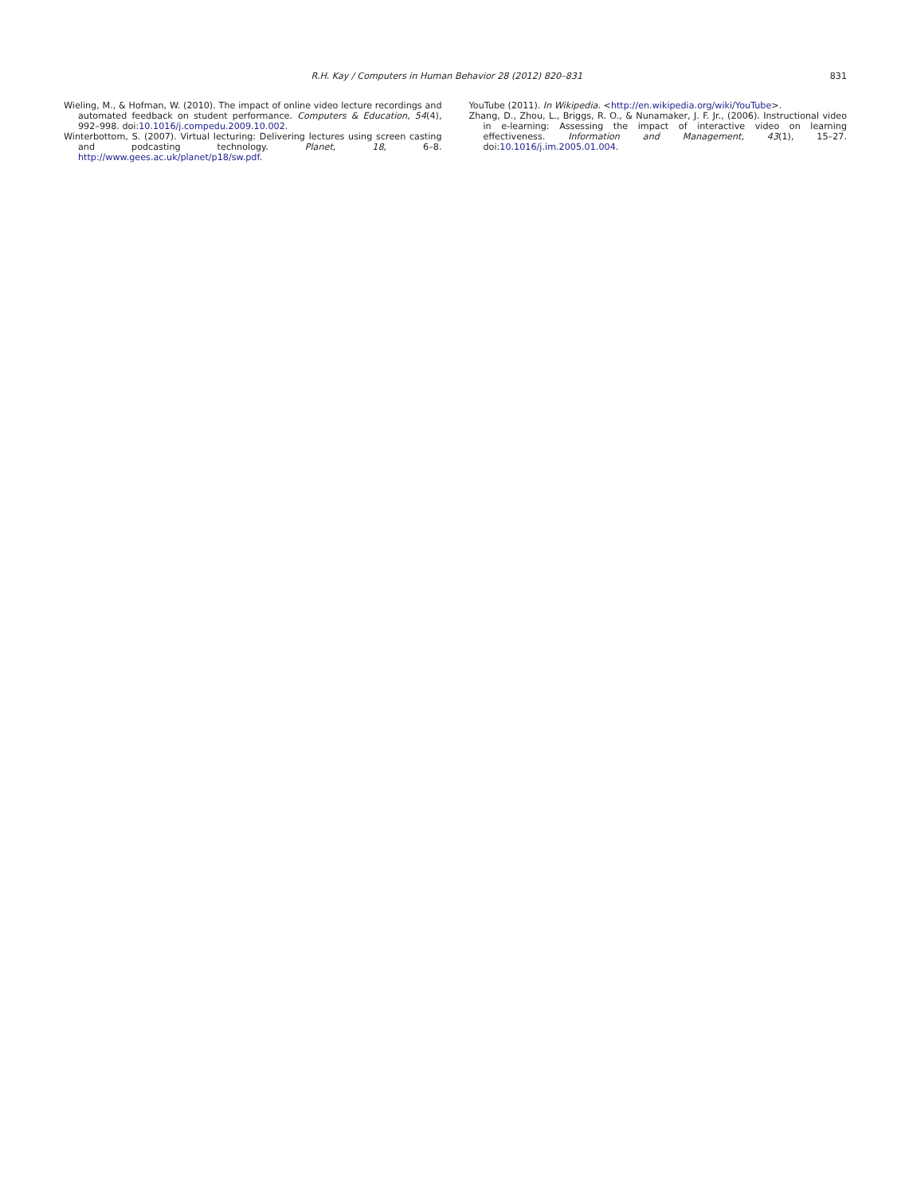R.H. Kay / Computers in Human Behavior 28 (2012) 820–831
831
Wieling, M., & Hofman, W. (2010). The impact of online video lecture recordings and automated feedback on student performance. Computers & Education, 54(4), 992–998. doi:10.1016/j.compedu.2009.10.002.
Winterbottom, S. (2007). Virtual lecturing: Delivering lectures using screen casting and podcasting technology. Planet, 18, 6–8. http://www.gees.ac.uk/planet/p18/sw.pdf.
YouTube (2011). In Wikipedia. <http://en.wikipedia.org/wiki/YouTube>.
Zhang, D., Zhou, L., Briggs, R. O., & Nunamaker, J. F. Jr., (2006). Instructional video in e-learning: Assessing the impact of interactive video on learning effectiveness. Information and Management, 43(1), 15–27. doi:10.1016/j.im.2005.01.004.